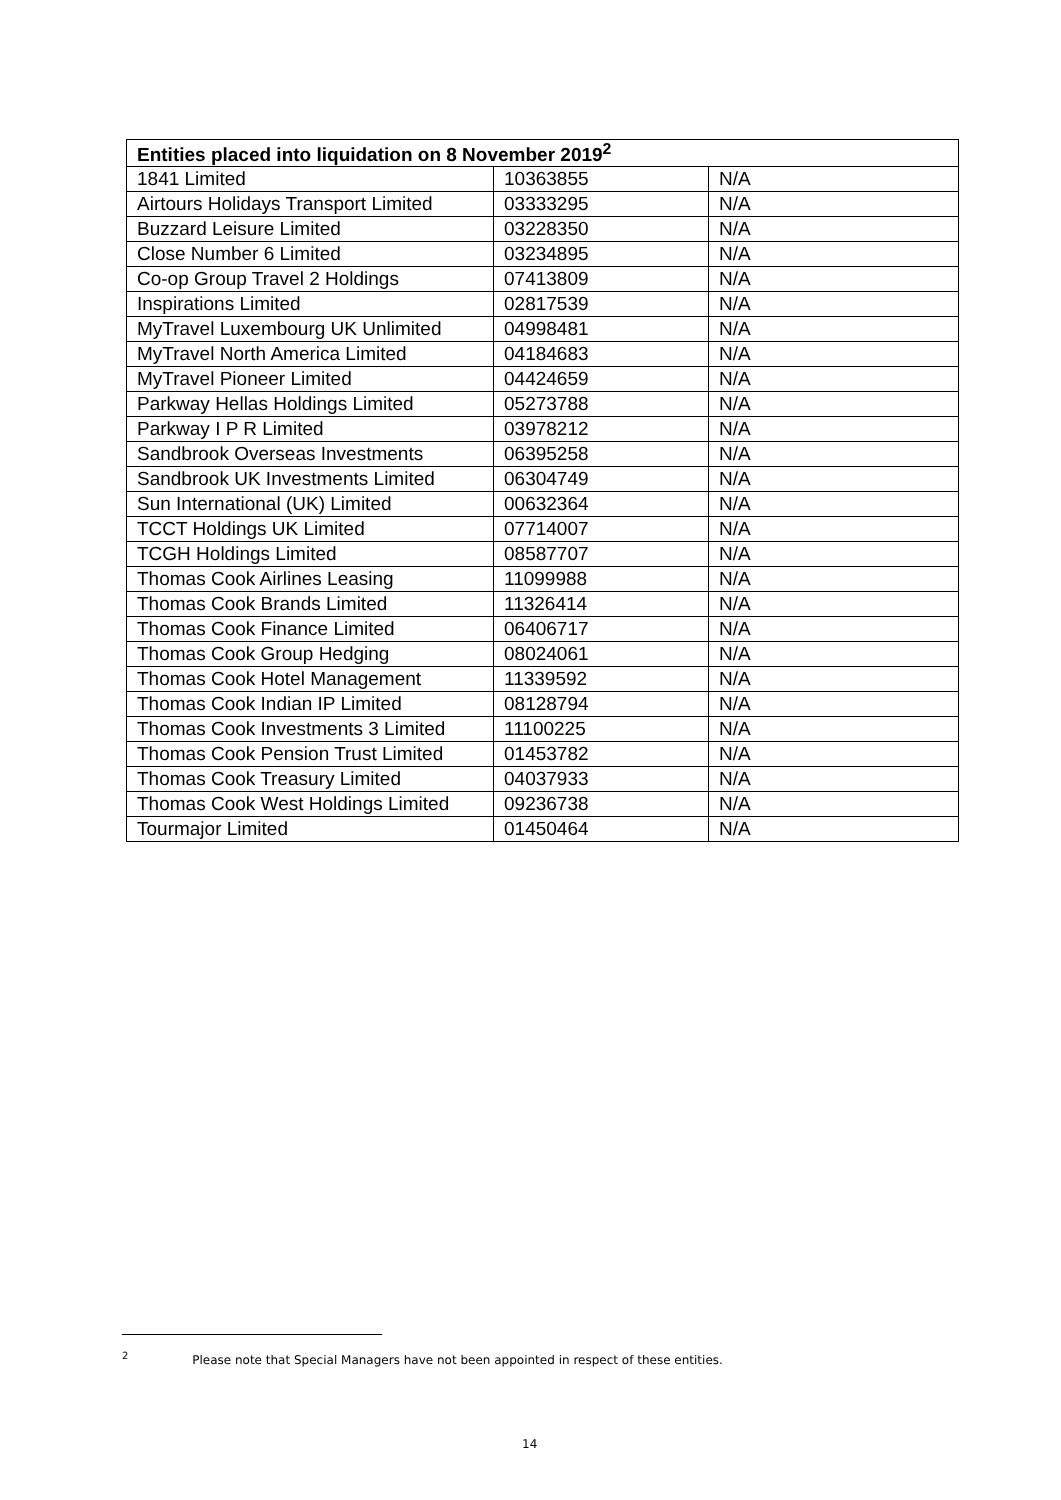| Entities placed into liquidation on 8 November 2019<sup>2</sup> | | |
| --- | --- | --- |
| 1841 Limited | 10363855 | N/A |
| Airtours Holidays Transport Limited | 03333295 | N/A |
| Buzzard Leisure Limited | 03228350 | N/A |
| Close Number 6 Limited | 03234895 | N/A |
| Co-op Group Travel 2 Holdings | 07413809 | N/A |
| Inspirations Limited | 02817539 | N/A |
| MyTravel Luxembourg UK Unlimited | 04998481 | N/A |
| MyTravel North America Limited | 04184683 | N/A |
| MyTravel Pioneer Limited | 04424659 | N/A |
| Parkway Hellas Holdings Limited | 05273788 | N/A |
| Parkway I P R Limited | 03978212 | N/A |
| Sandbrook Overseas Investments | 06395258 | N/A |
| Sandbrook UK Investments Limited | 06304749 | N/A |
| Sun International (UK) Limited | 00632364 | N/A |
| TCCT Holdings UK Limited | 07714007 | N/A |
| TCGH Holdings Limited | 08587707 | N/A |
| Thomas Cook Airlines Leasing | 11099988 | N/A |
| Thomas Cook Brands Limited | 11326414 | N/A |
| Thomas Cook Finance Limited | 06406717 | N/A |
| Thomas Cook Group Hedging | 08024061 | N/A |
| Thomas Cook Hotel Management | 11339592 | N/A |
| Thomas Cook Indian IP Limited | 08128794 | N/A |
| Thomas Cook Investments 3 Limited | 11100225 | N/A |
| Thomas Cook Pension Trust Limited | 01453782 | N/A |
| Thomas Cook Treasury Limited | 04037933 | N/A |
| Thomas Cook West Holdings Limited | 09236738 | N/A |
| Tourmajor Limited | 01450464 | N/A |
<sup>2</sup> Please note that Special Managers have not been appointed in respect of these entities.
14